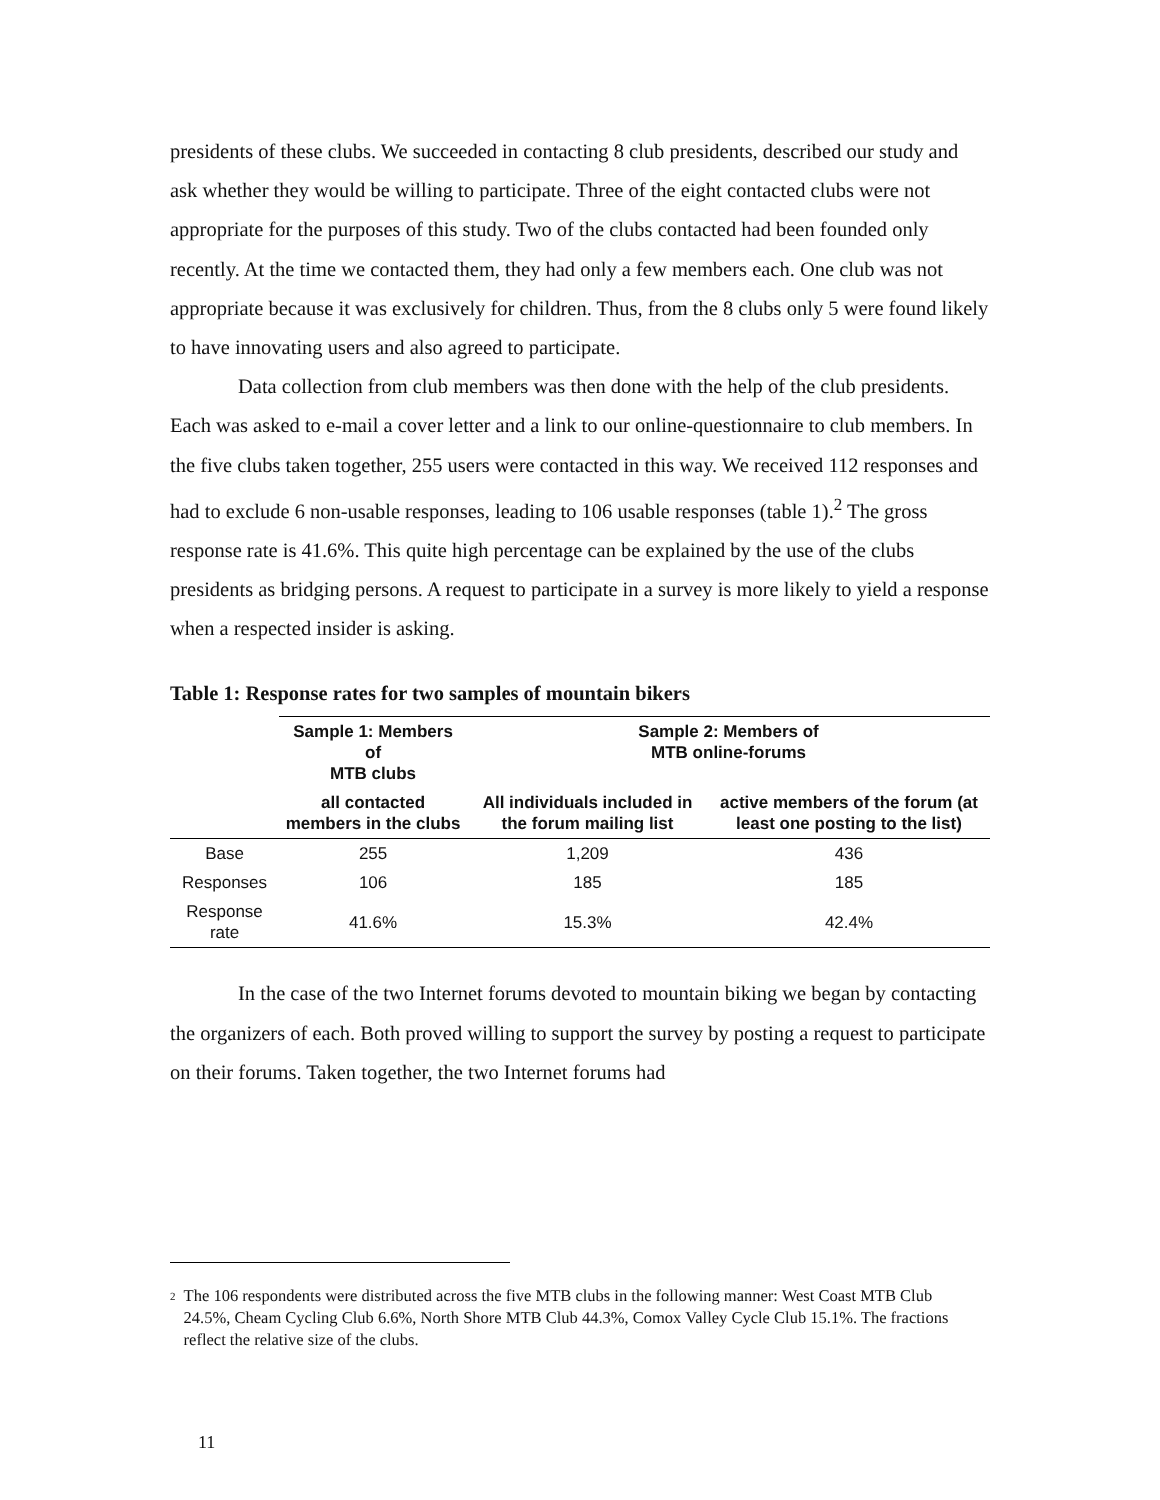presidents of these clubs. We succeeded in contacting 8 club presidents, described our study and ask whether they would be willing to participate. Three of the eight contacted clubs were not appropriate for the purposes of this study. Two of the clubs contacted had been founded only recently. At the time we contacted them, they had only a few members each. One club was not appropriate because it was exclusively for children. Thus, from the 8 clubs only 5 were found likely to have innovating users and also agreed to participate.
Data collection from club members was then done with the help of the club presidents. Each was asked to e-mail a cover letter and a link to our online-questionnaire to club members. In the five clubs taken together, 255 users were contacted in this way. We received 112 responses and had to exclude 6 non-usable responses, leading to 106 usable responses (table 1).<sup>2</sup> The gross response rate is 41.6%. This quite high percentage can be explained by the use of the clubs presidents as bridging persons. A request to participate in a survey is more likely to yield a response when a respected insider is asking.
Table 1: Response rates for two samples of mountain bikers
| | Sample 1: Members of MTB clubs | Sample 2: Members of MTB online-forums | |
| --- | --- | --- | --- |
| | all contacted members in the clubs | All individuals included in the forum mailing list | active members of the forum (at least one posting to the list) |
| Base | 255 | 1,209 | 436 |
| Responses | 106 | 185 | 185 |
| Response rate | 41.6% | 15.3% | 42.4% |
In the case of the two Internet forums devoted to mountain biking we began by contacting the organizers of each. Both proved willing to support the survey by posting a request to participate on their forums. Taken together, the two Internet forums had
<sup>2</sup> The 106 respondents were distributed across the five MTB clubs in the following manner: West Coast MTB Club 24.5%, Cheam Cycling Club 6.6%, North Shore MTB Club 44.3%, Comox Valley Cycle Club 15.1%. The fractions reflect the relative size of the clubs.
11